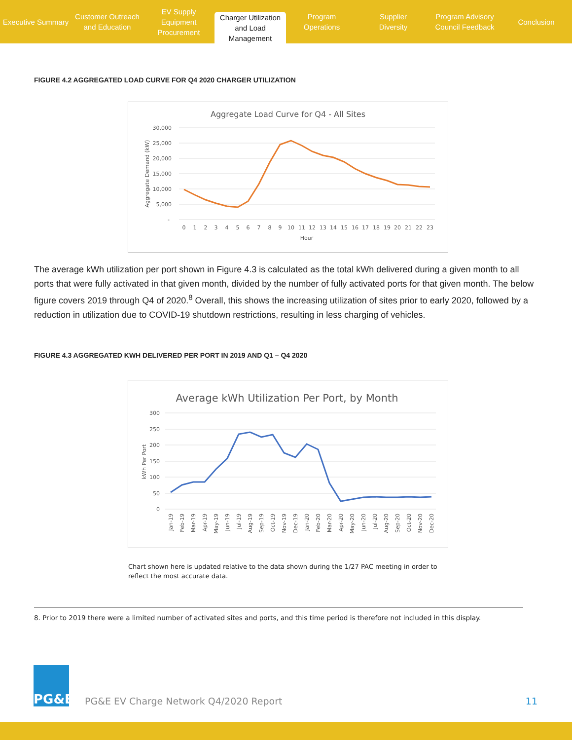Executive Summary Customer Outreach
and Education
EV Supply Equipment
Procurement
Charger Utilization
and Load Management
Program
Operations
Supplier
Diversity
Program Advisory
Council Feedback
Conclusion
FIGURE 4.2 AGGREGATED LOAD CURVE FOR Q4 2020 CHARGER UTILIZATION
Aggregate Load Curve for Q4 - All Sites
30,000
25,000
20,000
15,000
10,000
5,000
-
Aggregate Demand (kW)
0
1
2
3
4
5
6
7
8
9
10
11
12
13
14
15
16
17
18
19
20
21
22
23
Hour
The average kWh utilization per port shown in Figure 4.3 is calculated as the total kWh delivered during a given month to all ports that were fully activated in that given month, divided by the number of fully activated ports for that given month. The below figure covers 2019 through Q4 of 2020.<sup>8</sup> Overall, this shows the increasing utilization of sites prior to early 2020, followed by a reduction in utilization due to COVID-19 shutdown restrictions, resulting in less charging of vehicles.
FIGURE 4.3 AGGREGATED KWH DELIVERED PER PORT IN 2019 AND Q1 – Q4 2020
Average kWh Utilization Per Port, by Month
300
250
200
150
100
50
0
kWh Per Port
Jan-19
Feb-19
Mar-19
Apr-19
May-19
Jun-19
Jul-19
Aug-19
Sep-19
Oct-19
Nov-19
Dec-19
Jan-20
Feb-20
Mar-20
Apr-20
May-20
Jun-20
Jul-20
Aug-20
Sep-20
Oct-20
Nov-20
Dec-20
Chart shown here is updated relative to the data shown during the 1/27 PAC meeting in order to reflect the most accurate data.
8. Prior to 2019 there were a limited number of activated sites and ports, and this time period is therefore not included in this display.
PG&E
PG&E EV Charge Network Q4/2020 Report
11